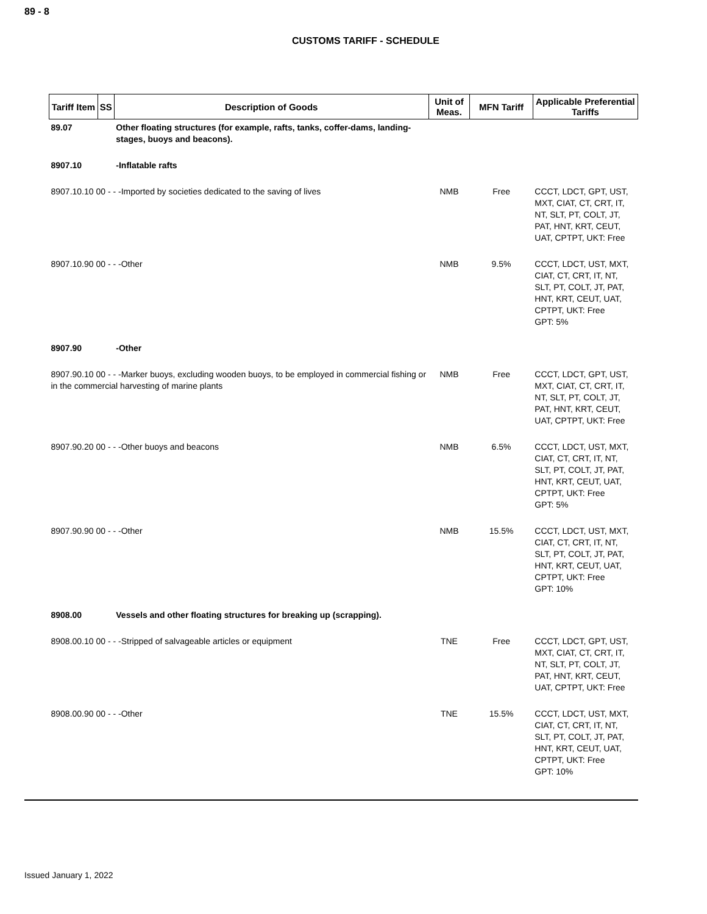89 - 8
CUSTOMS TARIFF - SCHEDULE
| Tariff Item | SS | Description of Goods | Unit of Meas. | MFN Tariff | Applicable Preferential Tariffs |
| --- | --- | --- | --- | --- | --- |
| 89.07 | | Other floating structures (for example, rafts, tanks, coffer-dams, landing-stages, buoys and beacons). | | | |
| 8907.10 | | -Inflatable rafts | | | |
| 8907.10.10 00 - - -Imported by societies dedicated to the saving of lives | | | NMB | Free | CCCT, LDCT, GPT, UST, MXT, CIAT, CT, CRT, IT, NT, SLT, PT, COLT, JT, PAT, HNT, KRT, CEUT, UAT, CPTPT, UKT: Free |
| 8907.10.90 00 - - -Other | | | NMB | 9.5% | CCCT, LDCT, UST, MXT, CIAT, CT, CRT, IT, NT, SLT, PT, COLT, JT, PAT, HNT, KRT, CEUT, UAT, CPTPT, UKT: Free GPT: 5% |
| 8907.90 | | -Other | | | |
| 8907.90.10 00 - - -Marker buoys, excluding wooden buoys, to be employed in commercial fishing or in the commercial harvesting of marine plants | | | NMB | Free | CCCT, LDCT, GPT, UST, MXT, CIAT, CT, CRT, IT, NT, SLT, PT, COLT, JT, PAT, HNT, KRT, CEUT, UAT, CPTPT, UKT: Free |
| 8907.90.20 00 - - -Other buoys and beacons | | | NMB | 6.5% | CCCT, LDCT, UST, MXT, CIAT, CT, CRT, IT, NT, SLT, PT, COLT, JT, PAT, HNT, KRT, CEUT, UAT, CPTPT, UKT: Free GPT: 5% |
| 8907.90.90 00 - - -Other | | | NMB | 15.5% | CCCT, LDCT, UST, MXT, CIAT, CT, CRT, IT, NT, SLT, PT, COLT, JT, PAT, HNT, KRT, CEUT, UAT, CPTPT, UKT: Free GPT: 10% |
| 8908.00 | | Vessels and other floating structures for breaking up (scrapping). | | | |
| 8908.00.10 00 - - -Stripped of salvageable articles or equipment | | | TNE | Free | CCCT, LDCT, GPT, UST, MXT, CIAT, CT, CRT, IT, NT, SLT, PT, COLT, JT, PAT, HNT, KRT, CEUT, UAT, CPTPT, UKT: Free |
| 8908.00.90 00 - - -Other | | | TNE | 15.5% | CCCT, LDCT, UST, MXT, CIAT, CT, CRT, IT, NT, SLT, PT, COLT, JT, PAT, HNT, KRT, CEUT, UAT, CPTPT, UKT: Free GPT: 10% |
Issued January 1, 2022